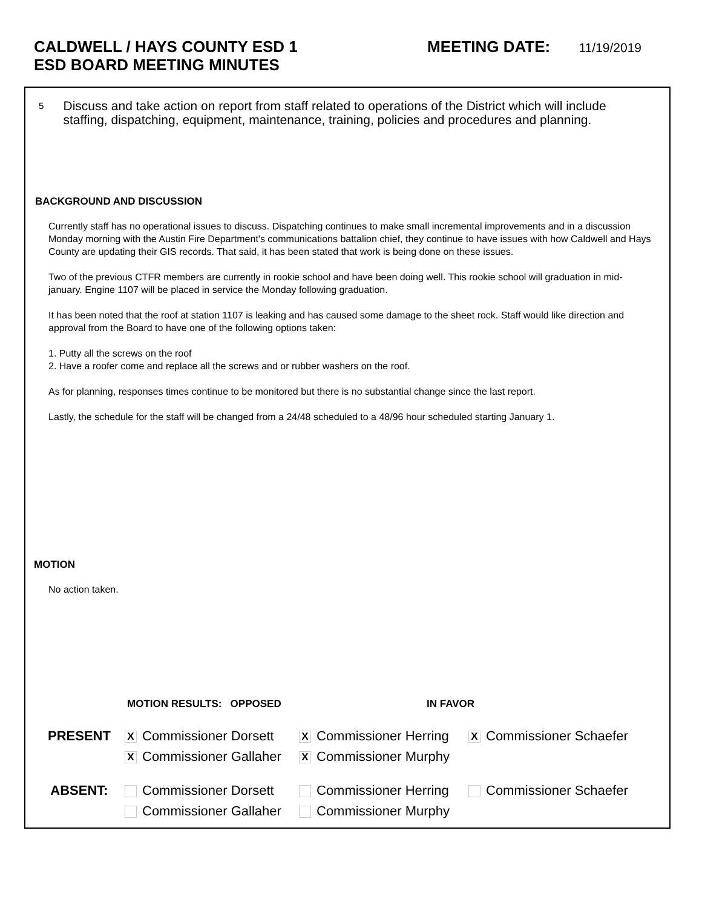CALDWELL / HAYS COUNTY ESD 1
ESD BOARD MEETING MINUTES
MEETING DATE: 11/19/2019
5
Discuss and take action on report from staff related to operations of the District which will include staffing, dispatching, equipment, maintenance, training, policies and procedures and planning.
BACKGROUND AND DISCUSSION
Currently staff has no operational issues to discuss. Dispatching continues to make small incremental improvements and in a discussion Monday morning with the Austin Fire Department's communications battalion chief, they continue to have issues with how Caldwell and Hays County are updating their GIS records. That said, it has been stated that work is being done on these issues.
Two of the previous CTFR members are currently in rookie school and have been doing well. This rookie school will graduation in mid-january. Engine 1107 will be placed in service the Monday following graduation.
It has been noted that the roof at station 1107 is leaking and has caused some damage to the sheet rock. Staff would like direction and approval from the Board to have one of the following options taken:
1. Putty all the screws on the roof
2. Have a roofer come and replace all the screws and or rubber washers on the roof.
As for planning, responses times continue to be monitored but there is no substantial change since the last report.
Lastly, the schedule for the staff will be changed from a 24/48 scheduled to a 48/96 hour scheduled starting January 1.
MOTION
No action taken.
MOTION RESULTS: OPPOSED IN FAVOR
PRESENT
X Commissioner Dorsett
X Commissioner Herring
X Commissioner Schaefer
X Commissioner Gallaher
X Commissioner Murphy
ABSENT:
Commissioner Dorsett
Commissioner Herring
Commissioner Schaefer
Commissioner Gallaher
Commissioner Murphy